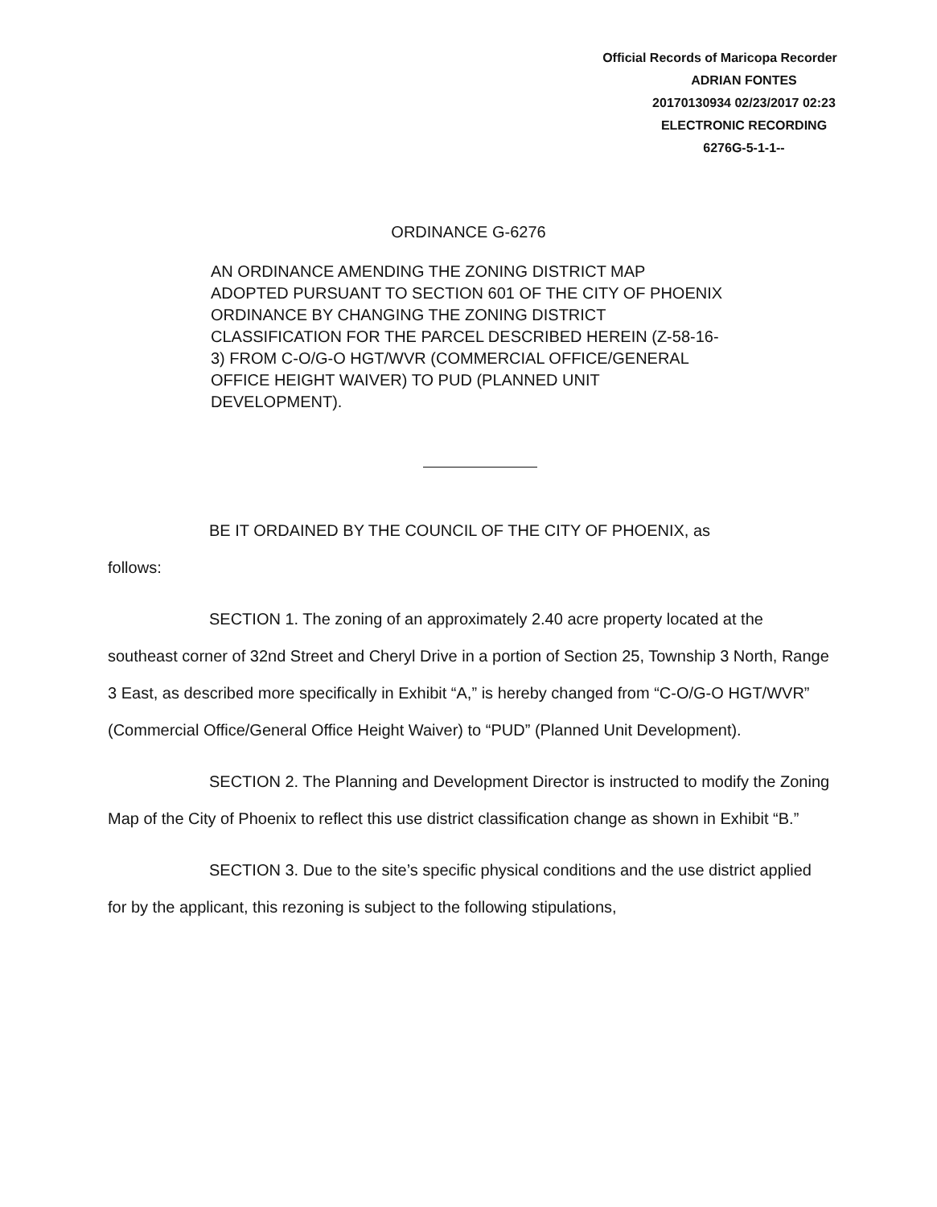Official Records of Maricopa Recorder
ADRIAN FONTES
20170130934 02/23/2017 02:23
ELECTRONIC RECORDING
6276G-5-1-1--
ORDINANCE G-6276
AN ORDINANCE AMENDING THE ZONING DISTRICT MAP ADOPTED PURSUANT TO SECTION 601 OF THE CITY OF PHOENIX ORDINANCE BY CHANGING THE ZONING DISTRICT CLASSIFICATION FOR THE PARCEL DESCRIBED HEREIN (Z-58-16-3) FROM C-O/G-O HGT/WVR (COMMERCIAL OFFICE/GENERAL OFFICE HEIGHT WAIVER) TO PUD (PLANNED UNIT DEVELOPMENT).
BE IT ORDAINED BY THE COUNCIL OF THE CITY OF PHOENIX, as
follows:
SECTION 1. The zoning of an approximately 2.40 acre property located at the southeast corner of 32nd Street and Cheryl Drive in a portion of Section 25, Township 3 North, Range 3 East, as described more specifically in Exhibit “A,” is hereby changed from “C-O/G-O HGT/WVR” (Commercial Office/General Office Height Waiver) to “PUD” (Planned Unit Development).
SECTION 2. The Planning and Development Director is instructed to modify the Zoning Map of the City of Phoenix to reflect this use district classification change as shown in Exhibit “B.”
SECTION 3. Due to the site’s specific physical conditions and the use district applied for by the applicant, this rezoning is subject to the following stipulations,